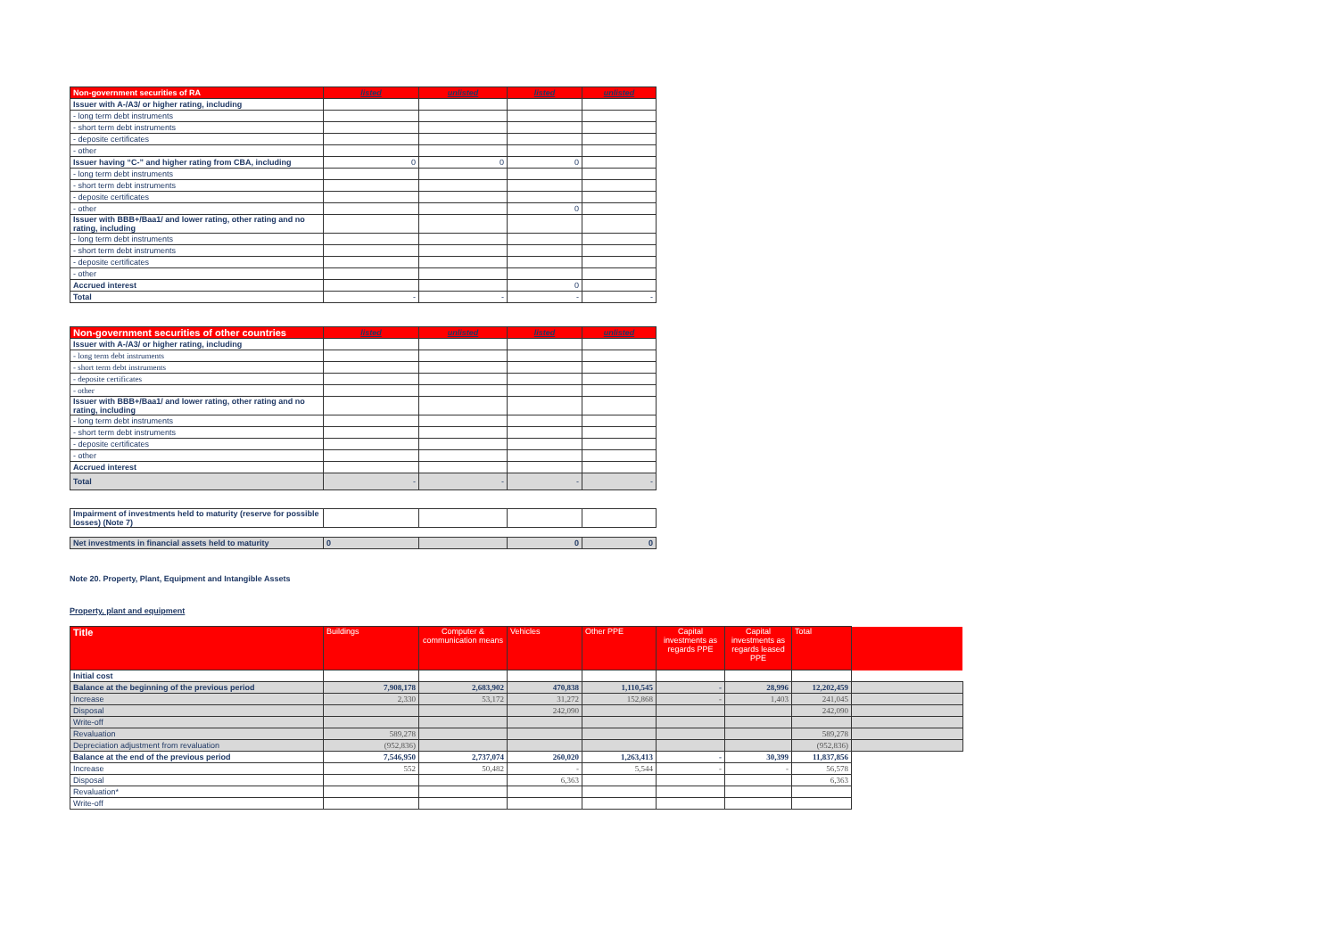| Non-government securities of RA | listed | unlisted | listed | unlisted |
| --- | --- | --- | --- | --- |
| Issuer with A-/A3/ or higher rating, including | | | | |
| - long term debt instruments | | | | |
| - short term debt instruments | | | | |
| - deposite certificates | | | | |
| - other | | | | |
| Issuer having “C-” and higher rating from CBA, including | 0 | 0 | 0 | |
| - long term debt instruments | | | | |
| - short term debt instruments | | | | |
| - deposite certificates | | | | |
| - other | | | 0 | |
| Issuer with BBB+/Baa1/ and lower rating, other rating and no rating, including | | | | |
| - long term debt instruments | | | | |
| - short term debt instruments | | | | |
| - deposite certificates | | | | |
| - other | | | | |
| Accrued interest | | | 0 | |
| Total | - | - | - | - |
| Non-government securities of other countries | listed | unlisted | listed | unlisted |
| --- | --- | --- | --- | --- |
| Issuer with A-/A3/ or higher rating, including | | | | |
| - long term debt instruments | | | | |
| - short term debt instruments | | | | |
| - deposite certificates | | | | |
| - other | | | | |
| Issuer with BBB+/Baa1/ and lower rating, other rating and no rating, including | | | | |
| - long term debt instruments | | | | |
| - short term debt instruments | | | | |
| - deposite certificates | | | | |
| - other | | | | |
| Accrued interest | | | | |
| Total | - | - | - | - |
| Impairment of investments held to maturity (reserve for possible losses) (Note 7) | | | | |
| Net investments in financial assets held to maturity | 0 | | 0 | 0 |
Note 20. Property, Plant, Equipment and Intangible Assets
Property, plant and equipment
| Title | Buildings | Computer & communication means | Vehicles | Other PPE | Capital investments as regards PPE | Capital investments as regards leased PPE | Total | |
| --- | --- | --- | --- | --- | --- | --- | --- | --- |
| Initial cost | | | | | | | | |
| Balance at the beginning of the previous period | 7,908,178 | 2,683,902 | 470,838 | 1,110,545 | - | 28,996 | 12,202,459 | |
| Increase | 2,330 | 53,172 | 31,272 | 152,868 | - | 1,403 | 241,045 | |
| Disposal | | | 242,090 | | | | 242,090 | |
| Write-off | | | | | | | | |
| Revaluation | 589,278 | | | | | | 589,278 | |
| Depreciation adjustment from revaluation | (952,836) | | | | | | (952,836) | |
| Balance at the end of the previous period | 7,546,950 | 2,737,074 | 260,020 | 1,263,413 | - | 30,399 | 11,837,856 | |
| Increase | 552 | 50,482 | - | 5,544 | - | - | 56,578 | |
| Disposal | | | 6,363 | | | | 6,363 | |
| Revaluation* | | | | | | | | |
| Write-off | | | | | | | | |